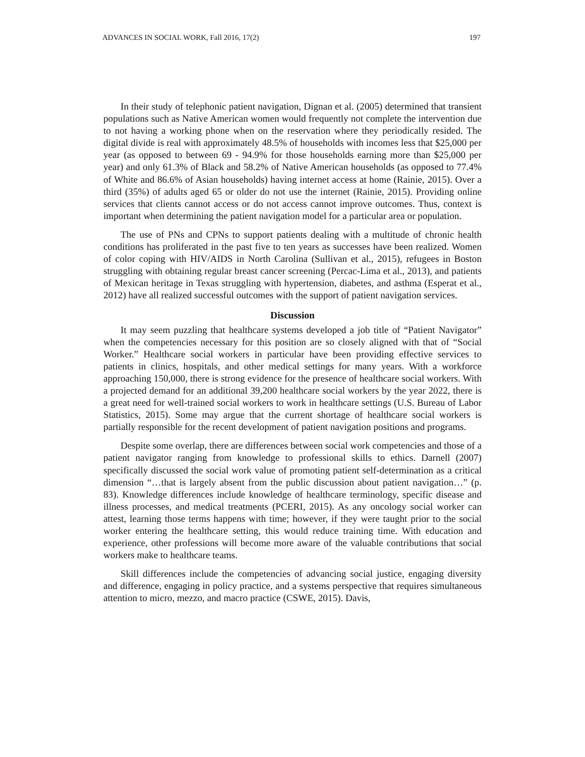ADVANCES IN SOCIAL WORK, Fall 2016, 17(2) 197
In their study of telephonic patient navigation, Dignan et al. (2005) determined that transient populations such as Native American women would frequently not complete the intervention due to not having a working phone when on the reservation where they periodically resided. The digital divide is real with approximately 48.5% of households with incomes less that $25,000 per year (as opposed to between 69 - 94.9% for those households earning more than $25,000 per year) and only 61.3% of Black and 58.2% of Native American households (as opposed to 77.4% of White and 86.6% of Asian households) having internet access at home (Rainie, 2015). Over a third (35%) of adults aged 65 or older do not use the internet (Rainie, 2015). Providing online services that clients cannot access or do not access cannot improve outcomes. Thus, context is important when determining the patient navigation model for a particular area or population.
The use of PNs and CPNs to support patients dealing with a multitude of chronic health conditions has proliferated in the past five to ten years as successes have been realized. Women of color coping with HIV/AIDS in North Carolina (Sullivan et al., 2015), refugees in Boston struggling with obtaining regular breast cancer screening (Percac-Lima et al., 2013), and patients of Mexican heritage in Texas struggling with hypertension, diabetes, and asthma (Esperat et al., 2012) have all realized successful outcomes with the support of patient navigation services.
Discussion
It may seem puzzling that healthcare systems developed a job title of “Patient Navigator” when the competencies necessary for this position are so closely aligned with that of “Social Worker.” Healthcare social workers in particular have been providing effective services to patients in clinics, hospitals, and other medical settings for many years. With a workforce approaching 150,000, there is strong evidence for the presence of healthcare social workers. With a projected demand for an additional 39,200 healthcare social workers by the year 2022, there is a great need for well-trained social workers to work in healthcare settings (U.S. Bureau of Labor Statistics, 2015). Some may argue that the current shortage of healthcare social workers is partially responsible for the recent development of patient navigation positions and programs.
Despite some overlap, there are differences between social work competencies and those of a patient navigator ranging from knowledge to professional skills to ethics. Darnell (2007) specifically discussed the social work value of promoting patient self-determination as a critical dimension “…that is largely absent from the public discussion about patient navigation…” (p. 83). Knowledge differences include knowledge of healthcare terminology, specific disease and illness processes, and medical treatments (PCERI, 2015). As any oncology social worker can attest, learning those terms happens with time; however, if they were taught prior to the social worker entering the healthcare setting, this would reduce training time. With education and experience, other professions will become more aware of the valuable contributions that social workers make to healthcare teams.
Skill differences include the competencies of advancing social justice, engaging diversity and difference, engaging in policy practice, and a systems perspective that requires simultaneous attention to micro, mezzo, and macro practice (CSWE, 2015). Davis,